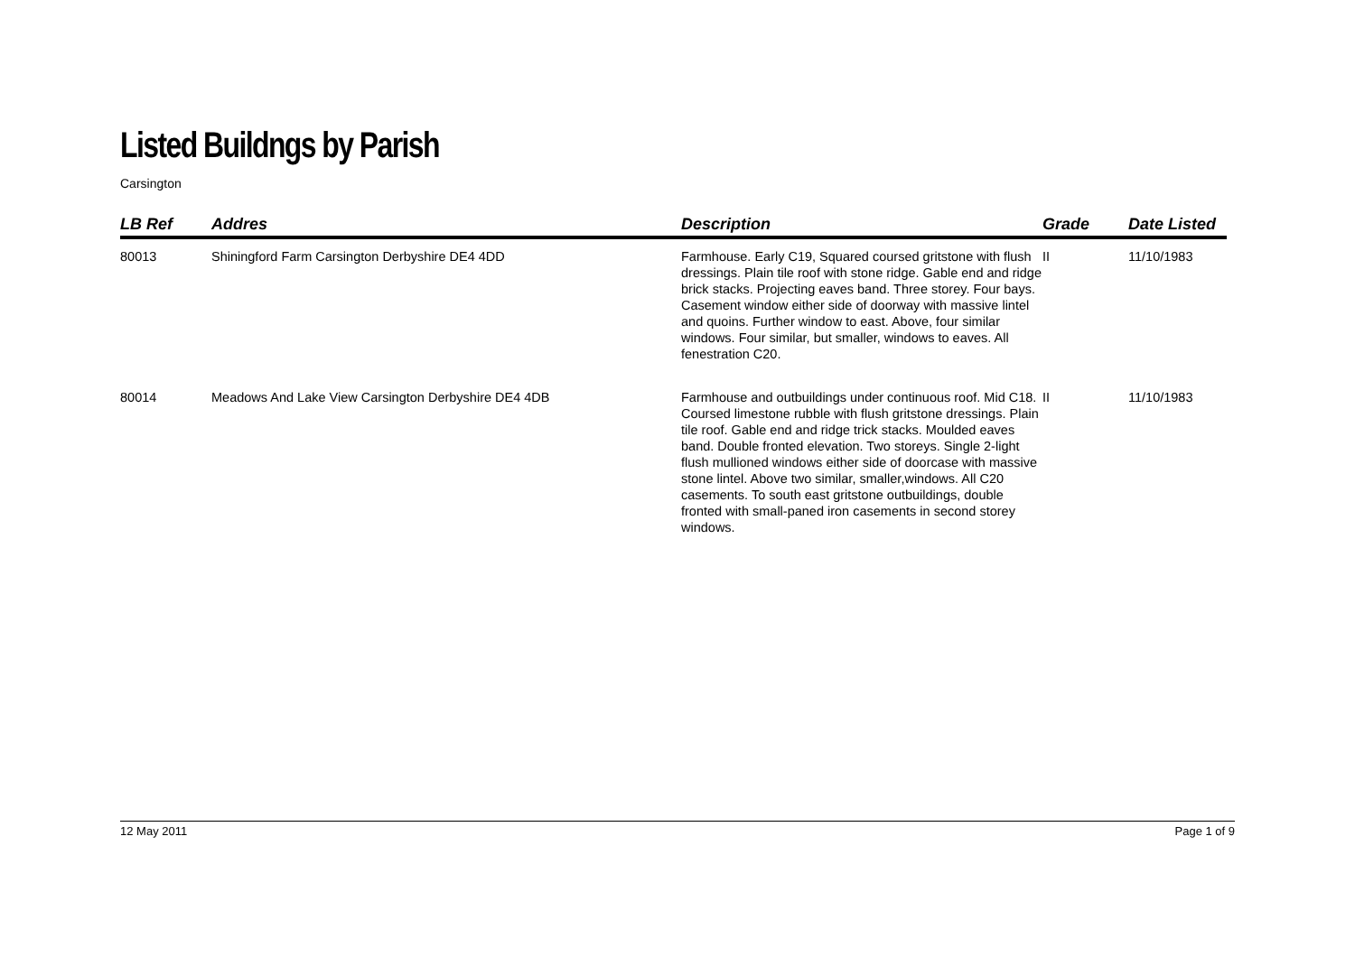Listed Buildngs by Parish
Carsington
| LB Ref | Addres | Description | Grade | Date Listed |
| --- | --- | --- | --- | --- |
| 80013 | Shiningford Farm Carsington Derbyshire DE4 4DD | Farmhouse. Early C19, Squared coursed gritstone with flush dressings. Plain tile roof with stone ridge. Gable end and ridge brick stacks. Projecting eaves band. Three storey. Four bays. Casement window either side of doorway with massive lintel and quoins. Further window to east. Above, four similar windows. Four similar, but smaller, windows to eaves. All fenestration C20. | II | 11/10/1983 |
| 80014 | Meadows And Lake View Carsington Derbyshire DE4 4DB | Farmhouse and outbuildings under continuous roof. Mid C18. Coursed limestone rubble with flush gritstone dressings. Plain tile roof. Gable end and ridge trick stacks. Moulded eaves band. Double fronted elevation. Two storeys. Single 2-light flush mullioned windows either side of doorcase with massive stone lintel. Above two similar, smaller,windows. All C20 casements. To south east gritstone outbuildings, double fronted with small-paned iron casements in second storey windows. | II | 11/10/1983 |
12 May 2011 Page 1 of 9